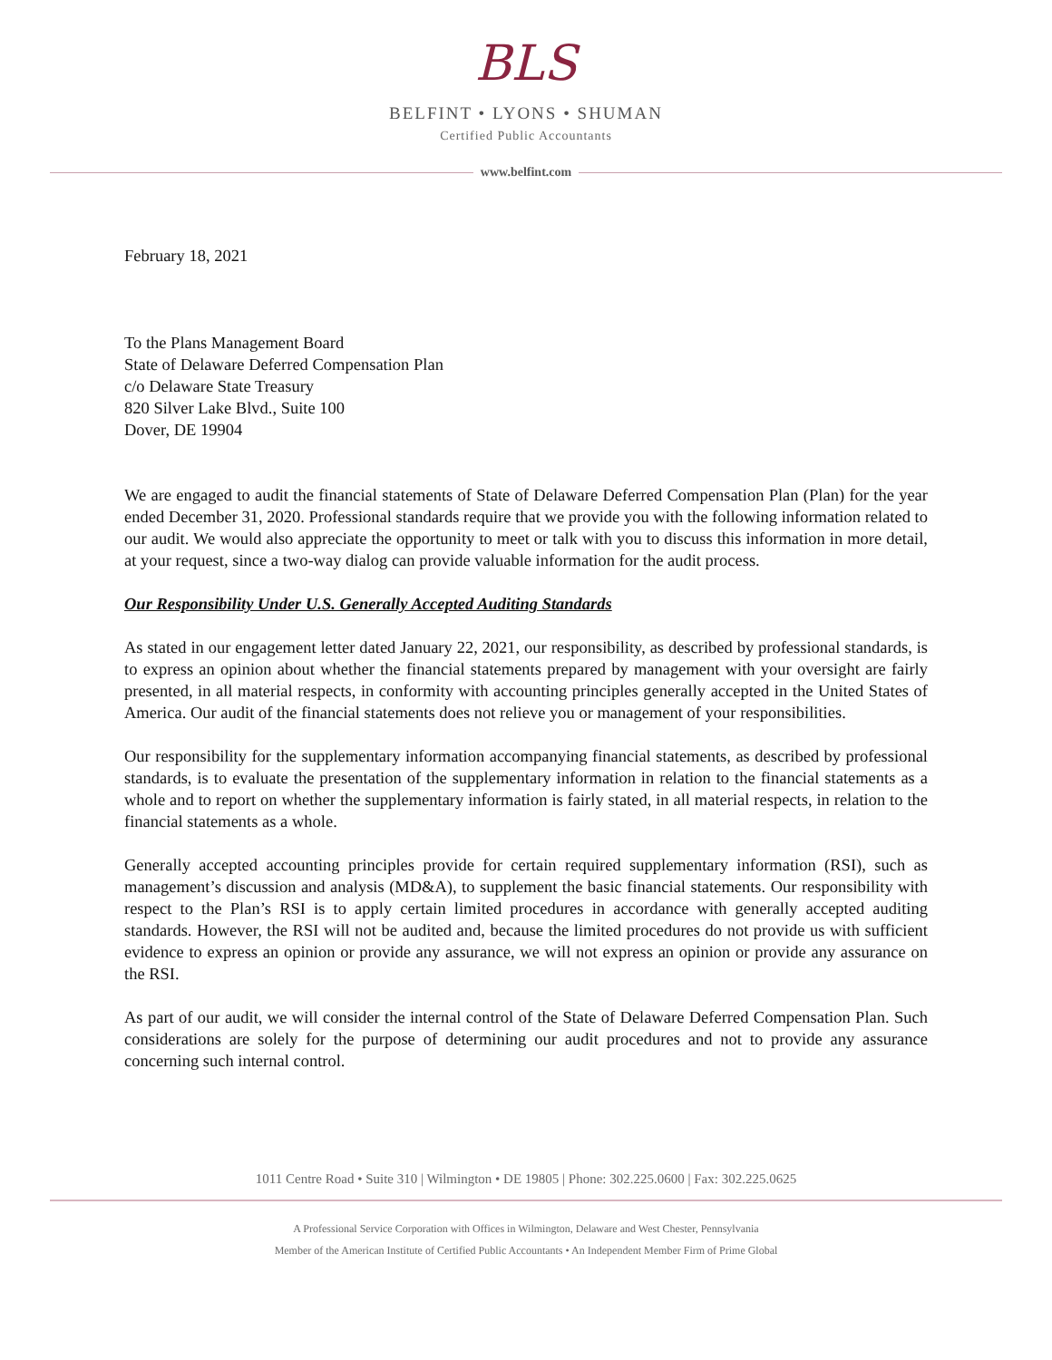BLS
BELFINT • LYONS • SHUMAN
Certified Public Accountants
www.belfint.com
February 18, 2021
To the Plans Management Board
State of Delaware Deferred Compensation Plan
c/o Delaware State Treasury
820 Silver Lake Blvd., Suite 100
Dover, DE 19904
We are engaged to audit the financial statements of State of Delaware Deferred Compensation Plan (Plan) for the year ended December 31, 2020. Professional standards require that we provide you with the following information related to our audit. We would also appreciate the opportunity to meet or talk with you to discuss this information in more detail, at your request, since a two-way dialog can provide valuable information for the audit process.
Our Responsibility Under U.S. Generally Accepted Auditing Standards
As stated in our engagement letter dated January 22, 2021, our responsibility, as described by professional standards, is to express an opinion about whether the financial statements prepared by management with your oversight are fairly presented, in all material respects, in conformity with accounting principles generally accepted in the United States of America. Our audit of the financial statements does not relieve you or management of your responsibilities.
Our responsibility for the supplementary information accompanying financial statements, as described by professional standards, is to evaluate the presentation of the supplementary information in relation to the financial statements as a whole and to report on whether the supplementary information is fairly stated, in all material respects, in relation to the financial statements as a whole.
Generally accepted accounting principles provide for certain required supplementary information (RSI), such as management’s discussion and analysis (MD&A), to supplement the basic financial statements. Our responsibility with respect to the Plan’s RSI is to apply certain limited procedures in accordance with generally accepted auditing standards. However, the RSI will not be audited and, because the limited procedures do not provide us with sufficient evidence to express an opinion or provide any assurance, we will not express an opinion or provide any assurance on the RSI.
As part of our audit, we will consider the internal control of the State of Delaware Deferred Compensation Plan. Such considerations are solely for the purpose of determining our audit procedures and not to provide any assurance concerning such internal control.
1011 Centre Road • Suite 310 | Wilmington • DE 19805 | Phone: 302.225.0600 | Fax: 302.225.0625
A Professional Service Corporation with Offices in Wilmington, Delaware and West Chester, Pennsylvania
Member of the American Institute of Certified Public Accountants • An Independent Member Firm of Prime Global